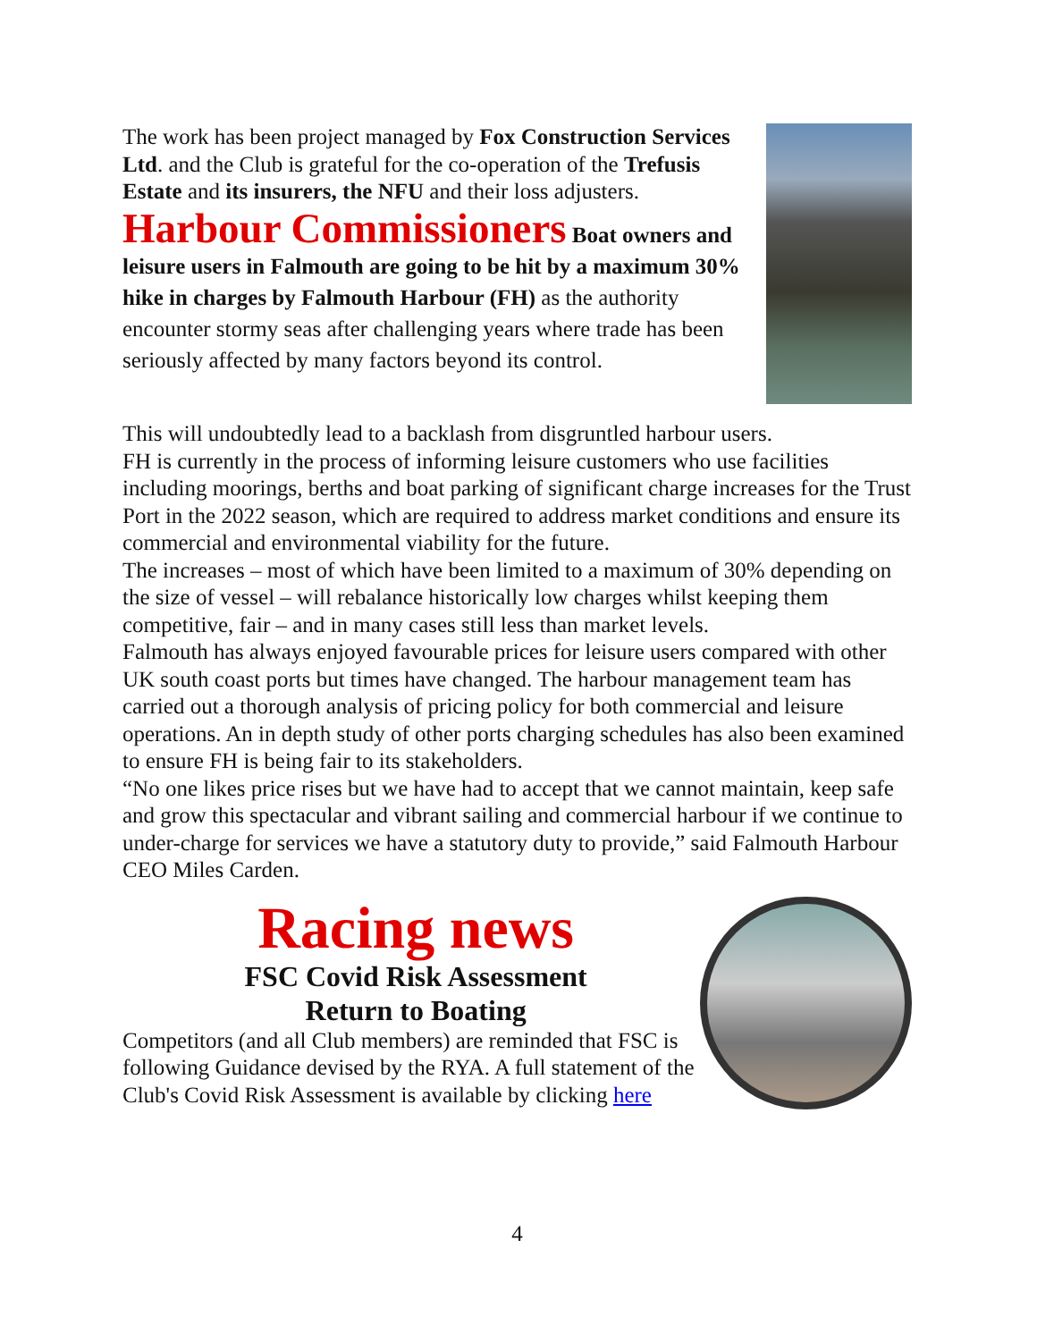The work has been project managed by Fox Construction Services Ltd. and the Club is grateful for the co-operation of the Trefusis Estate and its insurers, the NFU and their loss adjusters.
Harbour Commissioners Boat owners and leisure users in Falmouth are going to be hit by a maximum 30% hike in charges by Falmouth Harbour (FH) as the authority encounter stormy seas after challenging years where trade has been seriously affected by many factors beyond its control.
This will undoubtedly lead to a backlash from disgruntled harbour users.
FH is currently in the process of informing leisure customers who use facilities including moorings, berths and boat parking of significant charge increases for the Trust Port in the 2022 season, which are required to address market conditions and ensure its commercial and environmental viability for the future.
The increases – most of which have been limited to a maximum of 30% depending on the size of vessel – will rebalance historically low charges whilst keeping them competitive, fair – and in many cases still less than market levels.
Falmouth has always enjoyed favourable prices for leisure users compared with other UK south coast ports but times have changed. The harbour management team has carried out a thorough analysis of pricing policy for both commercial and leisure operations. An in depth study of other ports charging schedules has also been examined to ensure FH is being fair to its stakeholders.
“No one likes price rises but we have had to accept that we cannot maintain, keep safe and grow this spectacular and vibrant sailing and commercial harbour if we continue to under-charge for services we have a statutory duty to provide,” said Falmouth Harbour CEO Miles Carden.
Racing news
FSC Covid Risk Assessment
Return to Boating
Competitors (and all Club members) are reminded that FSC is following Guidance devised by the RYA. A full statement of the Club's Covid Risk Assessment is available by clicking here
4